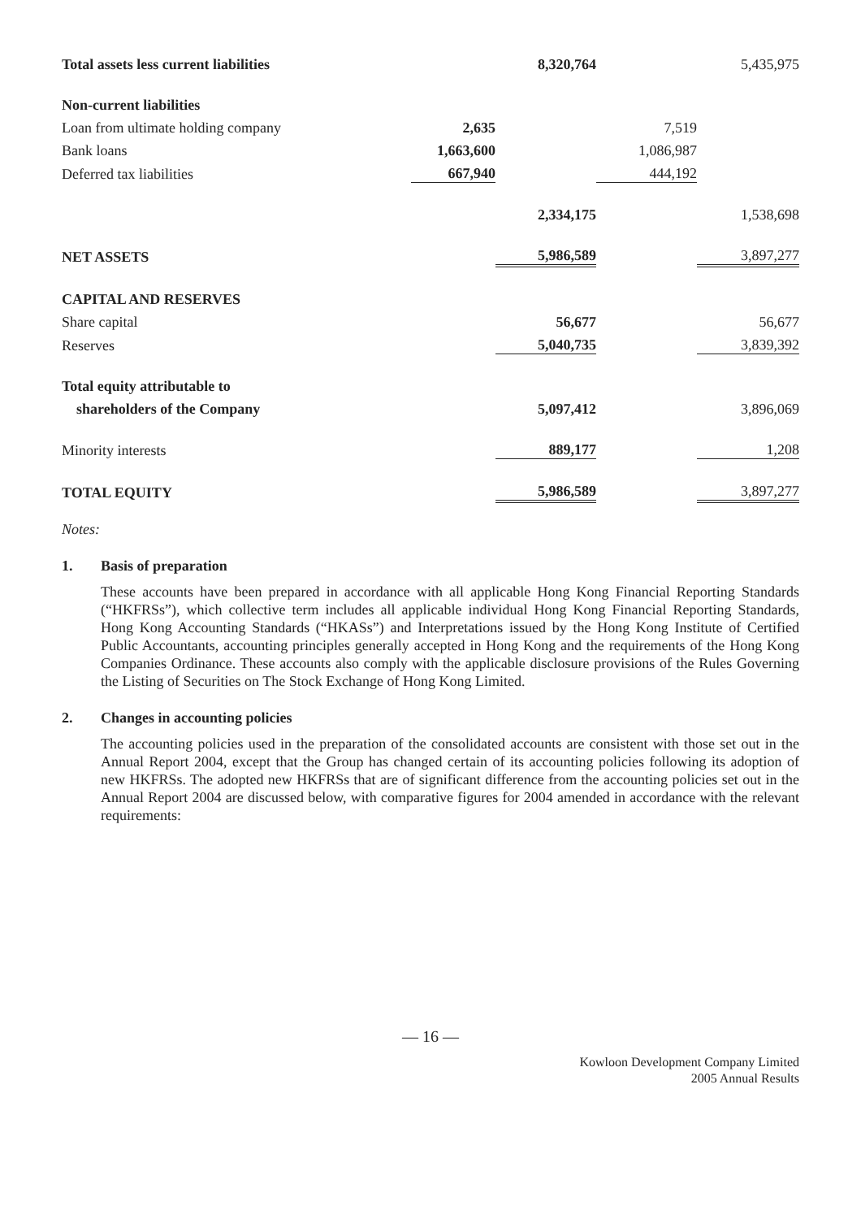| Total assets less current liabilities | | 8,320,764 | | 5,435,975 |
| Non-current liabilities | | | | |
| Loan from ultimate holding company | 2,635 | | 7,519 | |
| Bank loans | 1,663,600 | | 1,086,987 | |
| Deferred tax liabilities | 667,940 | | 444,192 | |
| | | 2,334,175 | | 1,538,698 |
| NET ASSETS | | 5,986,589 | | 3,897,277 |
| CAPITAL AND RESERVES | | | | |
| Share capital | | 56,677 | | 56,677 |
| Reserves | | 5,040,735 | | 3,839,392 |
| Total equity attributable to | | | | |
| shareholders of the Company | | 5,097,412 | | 3,896,069 |
| Minority interests | | 889,177 | | 1,208 |
| TOTAL EQUITY | | 5,986,589 | | 3,897,277 |
Notes:
1. Basis of preparation
These accounts have been prepared in accordance with all applicable Hong Kong Financial Reporting Standards (“HKFRSs”), which collective term includes all applicable individual Hong Kong Financial Reporting Standards, Hong Kong Accounting Standards (“HKASs”) and Interpretations issued by the Hong Kong Institute of Certified Public Accountants, accounting principles generally accepted in Hong Kong and the requirements of the Hong Kong Companies Ordinance. These accounts also comply with the applicable disclosure provisions of the Rules Governing the Listing of Securities on The Stock Exchange of Hong Kong Limited.
2. Changes in accounting policies
The accounting policies used in the preparation of the consolidated accounts are consistent with those set out in the Annual Report 2004, except that the Group has changed certain of its accounting policies following its adoption of new HKFRSs. The adopted new HKFRSs that are of significant difference from the accounting policies set out in the Annual Report 2004 are discussed below, with comparative figures for 2004 amended in accordance with the relevant requirements:
— 16 —
Kowloon Development Company Limited
2005 Annual Results